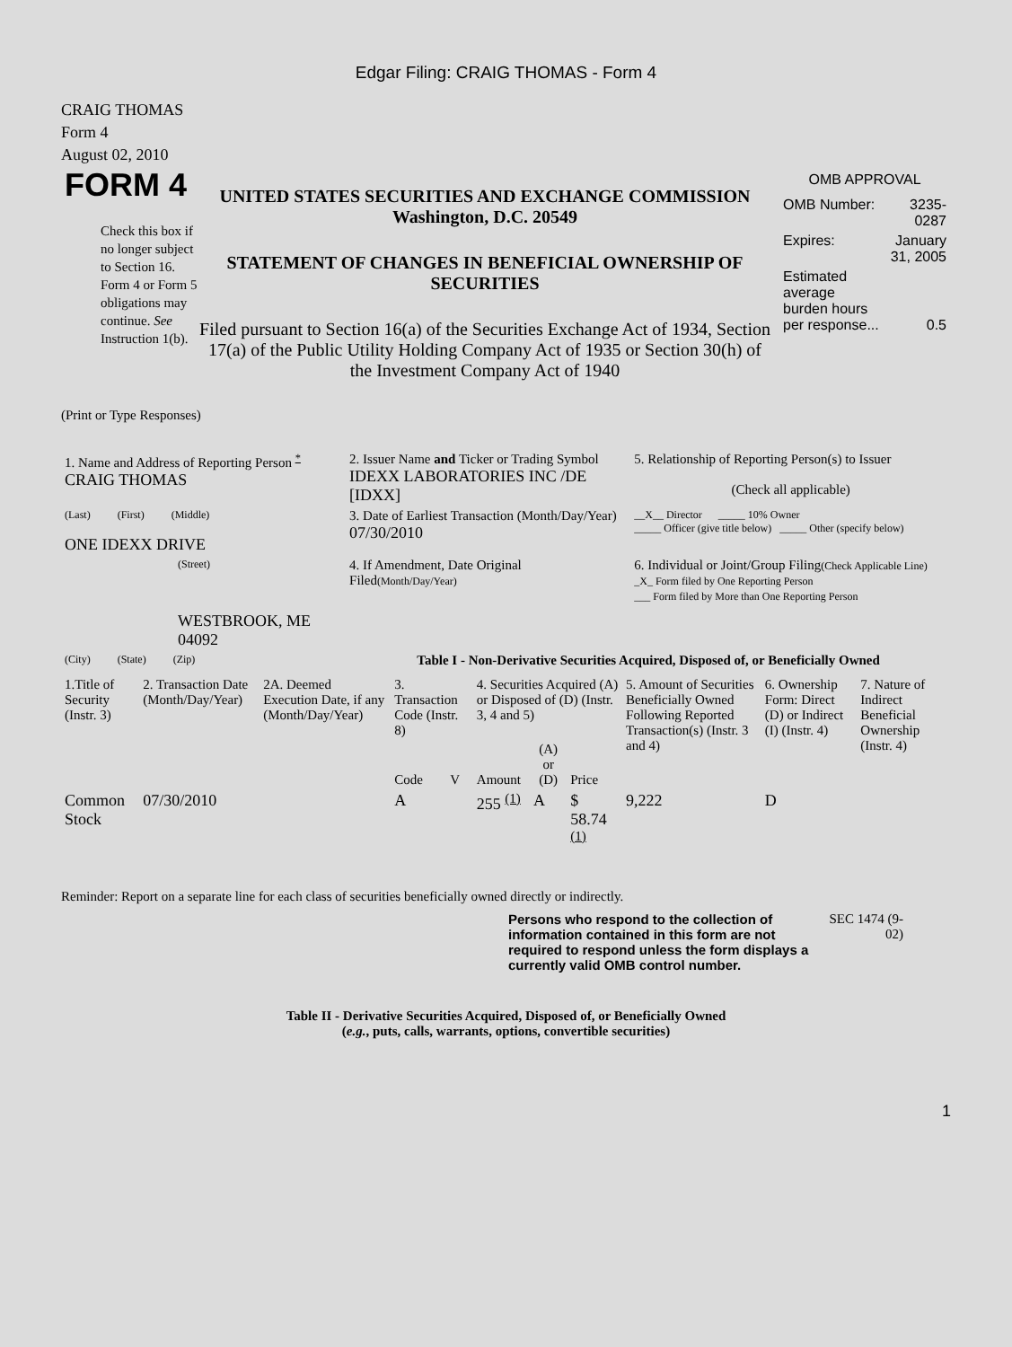Edgar Filing: CRAIG THOMAS - Form 4
CRAIG THOMAS
Form 4
August 02, 2010
FORM 4
Check this box if no longer subject to Section 16. Form 4 or Form 5 obligations may continue. See Instruction 1(b).
UNITED STATES SECURITIES AND EXCHANGE COMMISSION
Washington, D.C. 20549
STATEMENT OF CHANGES IN BENEFICIAL OWNERSHIP OF SECURITIES
Filed pursuant to Section 16(a) of the Securities Exchange Act of 1934, Section 17(a) of the Public Utility Holding Company Act of 1935 or Section 30(h) of the Investment Company Act of 1940
OMB APPROVAL
| OMB Number: | 3235-0287 |
| Expires: | January 31, 2005 |
| Estimated average burden hours per response... | 0.5 |
(Print or Type Responses)
| 1. Name and Address of Reporting Person <sup>*</sup> CRAIG THOMAS | 2. Issuer Name and Ticker or Trading Symbol IDEXX LABORATORIES INC /DE [IDXX] | 5. Relationship of Reporting Person(s) to Issuer (Check all applicable) |
| (Last) (First) (Middle) ONE IDEXX DRIVE | 3. Date of Earliest Transaction (Month/Day/Year) 07/30/2010 | __X__ Director _____ 10% Owner _____ Officer (give title below) _____ Other (specify below) |
| (Street) WESTBROOK, ME 04092 | 4. If Amendment, Date Original Filed (Month/Day/Year) | 6. Individual or Joint/Group Filing (Check Applicable Line) _X_ Form filed by One Reporting Person ___ Form filed by More than One Reporting Person |
| (City) (State) (Zip) | Table I - Non-Derivative Securities Acquired, Disposed of, or Beneficially Owned | |
| 1.Title of Security (Instr. 3) | 2. Transaction Date (Month/Day/Year) | 2A. Deemed Execution Date, if any (Month/Day/Year) | 3. Transaction Code (Instr. 8) | | 4. Securities Acquired (A) or Disposed of (D) (Instr. 3, 4 and 5) | | | 5. Amount of Securities Beneficially Owned Following Reported Transaction(s) (Instr. 3 and 4) | 6. Ownership Form: Direct (D) or Indirect (I) (Instr. 4) | 7. Nature of Indirect Beneficial Ownership (Instr. 4) |
| --- | --- | --- | --- | --- | --- | --- | --- | --- | --- | --- |
| | | | Code | V | Amount | (A) or (D) | Price | | | |
| Common Stock | 07/30/2010 | | A | | 255 <sup>(1)</sup> | A | $ 58.74 <sup>(1)</sup> | 9,222 | D | |
Reminder: Report on a separate line for each class of securities beneficially owned directly or indirectly.
Persons who respond to the collection of information contained in this form are not required to respond unless the form displays a currently valid OMB control number.
SEC 1474 (9-02)
Table II - Derivative Securities Acquired, Disposed of, or Beneficially Owned
(e.g., puts, calls, warrants, options, convertible securities)
1